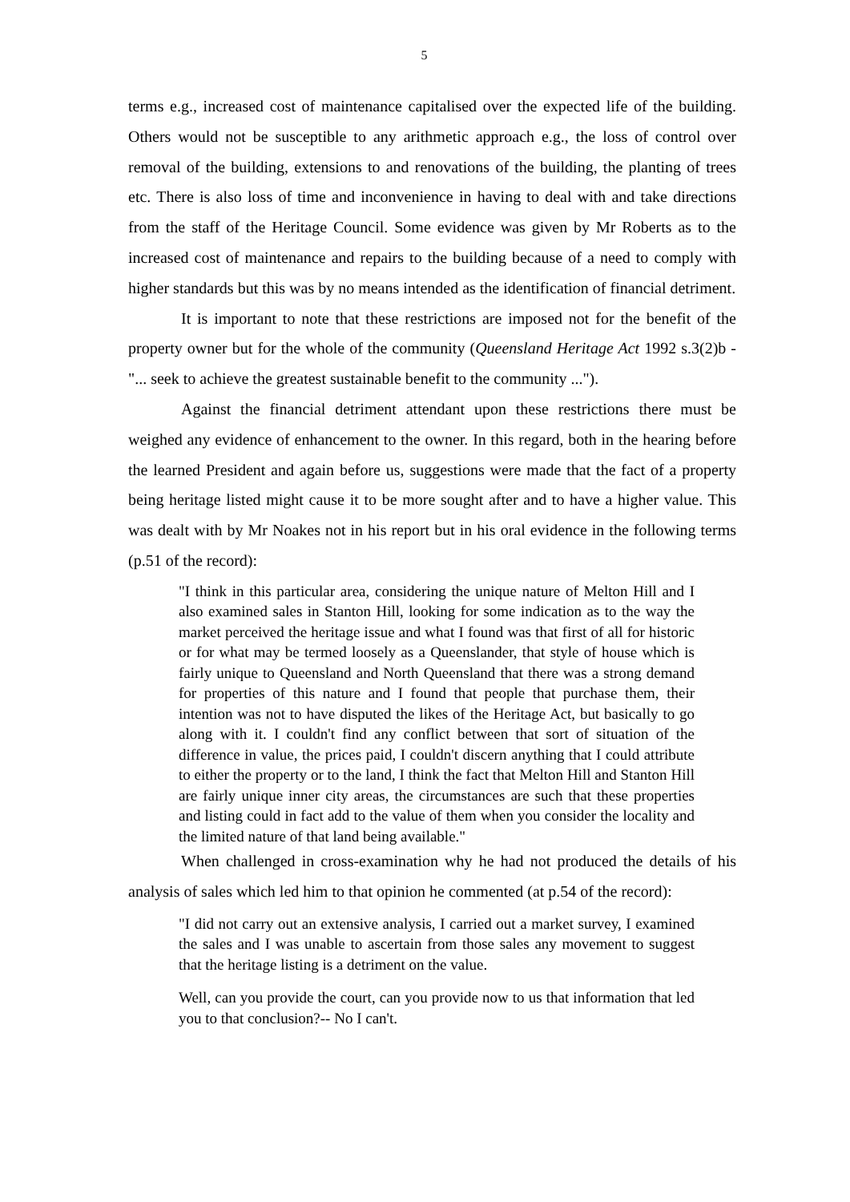5
terms e.g., increased cost of maintenance capitalised over the expected life of the building. Others would not be susceptible to any arithmetic approach e.g., the loss of control over removal of the building, extensions to and renovations of the building, the planting of trees etc. There is also loss of time and inconvenience in having to deal with and take directions from the staff of the Heritage Council. Some evidence was given by Mr Roberts as to the increased cost of maintenance and repairs to the building because of a need to comply with higher standards but this was by no means intended as the identification of financial detriment.
It is important to note that these restrictions are imposed not for the benefit of the property owner but for the whole of the community (Queensland Heritage Act 1992 s.3(2)b - "... seek to achieve the greatest sustainable benefit to the community ...").
Against the financial detriment attendant upon these restrictions there must be weighed any evidence of enhancement to the owner. In this regard, both in the hearing before the learned President and again before us, suggestions were made that the fact of a property being heritage listed might cause it to be more sought after and to have a higher value. This was dealt with by Mr Noakes not in his report but in his oral evidence in the following terms (p.51 of the record):
"I think in this particular area, considering the unique nature of Melton Hill and I also examined sales in Stanton Hill, looking for some indication as to the way the market perceived the heritage issue and what I found was that first of all for historic or for what may be termed loosely as a Queenslander, that style of house which is fairly unique to Queensland and North Queensland that there was a strong demand for properties of this nature and I found that people that purchase them, their intention was not to have disputed the likes of the Heritage Act, but basically to go along with it. I couldn't find any conflict between that sort of situation of the difference in value, the prices paid, I couldn't discern anything that I could attribute to either the property or to the land, I think the fact that Melton Hill and Stanton Hill are fairly unique inner city areas, the circumstances are such that these properties and listing could in fact add to the value of them when you consider the locality and the limited nature of that land being available."
When challenged in cross-examination why he had not produced the details of his analysis of sales which led him to that opinion he commented (at p.54 of the record):
"I did not carry out an extensive analysis, I carried out a market survey, I examined the sales and I was unable to ascertain from those sales any movement to suggest that the heritage listing is a detriment on the value.
Well, can you provide the court, can you provide now to us that information that led you to that conclusion?-- No I can't.